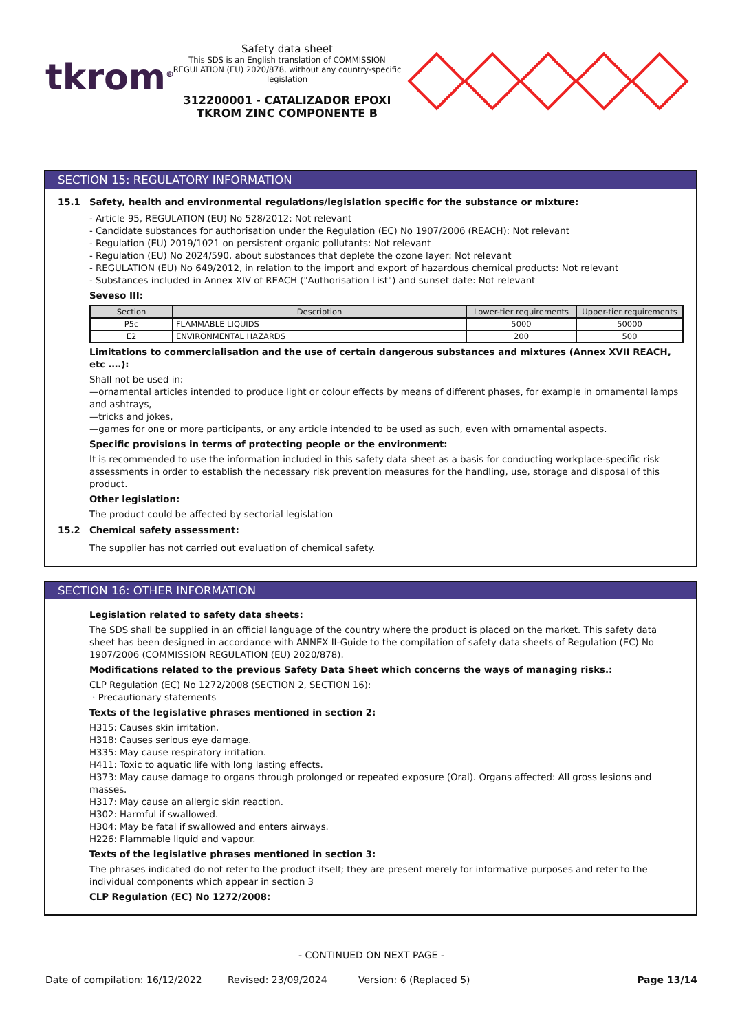tkrom<sup>®</sup>
Safety data sheet
This SDS is an English translation of COMMISSION REGULATION (EU) 2020/878, without any country-specific legislation
312200001 - CATALIZADOR EPOXI TKROM ZINC COMPONENTE B
SECTION 15: REGULATORY INFORMATION
15.1 Safety, health and environmental regulations/legislation specific for the substance or mixture:
- Article 95, REGULATION (EU) No 528/2012: Not relevant
- Candidate substances for authorisation under the Regulation (EC) No 1907/2006 (REACH): Not relevant
- Regulation (EU) 2019/1021 on persistent organic pollutants: Not relevant
- Regulation (EU) No 2024/590, about substances that deplete the ozone layer: Not relevant
- REGULATION (EU) No 649/2012, in relation to the import and export of hazardous chemical products: Not relevant
- Substances included in Annex XIV of REACH ("Authorisation List") and sunset date: Not relevant
Seveso III:
| Section | Description | Lower-tier requirements | Upper-tier requirements |
| --- | --- | --- | --- |
| P5c | FLAMMABLE LIQUIDS | 5000 | 50000 |
| E2 | ENVIRONMENTAL HAZARDS | 200 | 500 |
Limitations to commercialisation and the use of certain dangerous substances and mixtures (Annex XVII REACH, etc ….):
Shall not be used in:
—ornamental articles intended to produce light or colour effects by means of different phases, for example in ornamental lamps and ashtrays,
—tricks and jokes,
—games for one or more participants, or any article intended to be used as such, even with ornamental aspects.
Specific provisions in terms of protecting people or the environment:
It is recommended to use the information included in this safety data sheet as a basis for conducting workplace-specific risk assessments in order to establish the necessary risk prevention measures for the handling, use, storage and disposal of this product.
Other legislation:
The product could be affected by sectorial legislation
15.2 Chemical safety assessment:
The supplier has not carried out evaluation of chemical safety.
SECTION 16: OTHER INFORMATION
Legislation related to safety data sheets:
The SDS shall be supplied in an official language of the country where the product is placed on the market. This safety data sheet has been designed in accordance with ANNEX II-Guide to the compilation of safety data sheets of Regulation (EC) No 1907/2006 (COMMISSION REGULATION (EU) 2020/878).
Modifications related to the previous Safety Data Sheet which concerns the ways of managing risks.:
CLP Regulation (EC) No 1272/2008 (SECTION 2, SECTION 16):
· Precautionary statements
Texts of the legislative phrases mentioned in section 2:
H315: Causes skin irritation.
H318: Causes serious eye damage.
H335: May cause respiratory irritation.
H411: Toxic to aquatic life with long lasting effects.
H373: May cause damage to organs through prolonged or repeated exposure (Oral). Organs affected: All gross lesions and masses.
H317: May cause an allergic skin reaction.
H302: Harmful if swallowed.
H304: May be fatal if swallowed and enters airways.
H226: Flammable liquid and vapour.
Texts of the legislative phrases mentioned in section 3:
The phrases indicated do not refer to the product itself; they are present merely for informative purposes and refer to the individual components which appear in section 3
CLP Regulation (EC) No 1272/2008:
- CONTINUED ON NEXT PAGE -
Date of compilation: 16/12/2022 Revised: 23/09/2024 Version: 6 (Replaced 5) Page 13/14